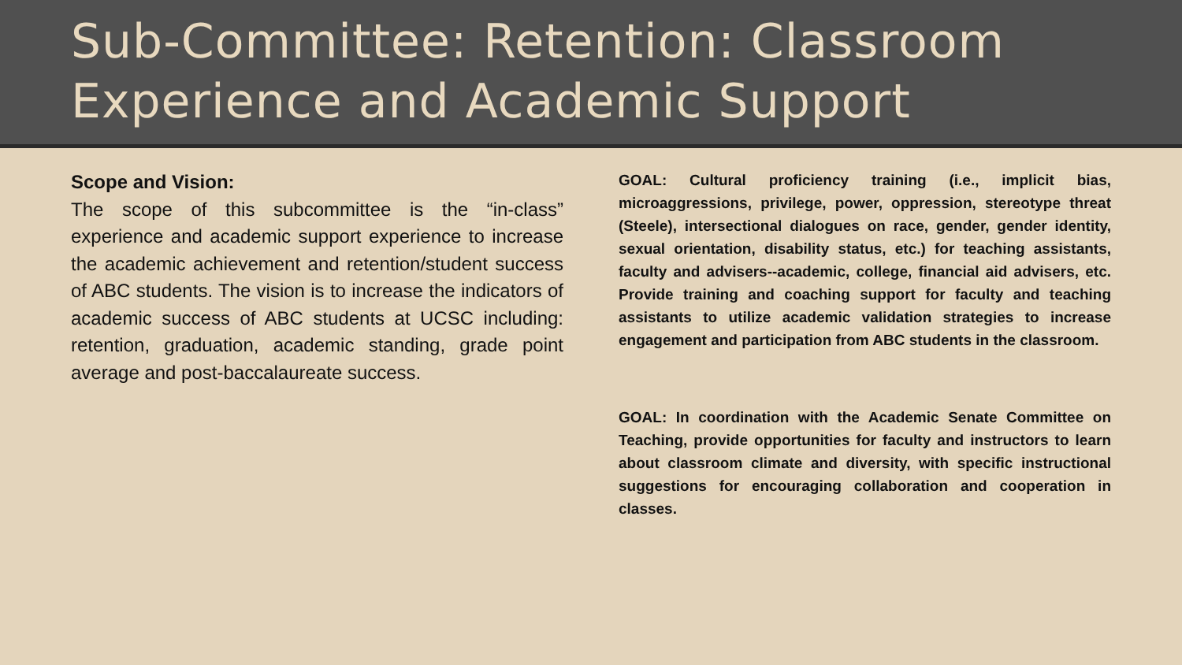Sub-Committee: Retention: Classroom Experience and Academic Support
Scope and Vision:
The scope of this subcommittee is the “in-class” experience and academic support experience to increase the academic achievement and retention/student success of ABC students. The vision is to increase the indicators of academic success of ABC students at UCSC including: retention, graduation, academic standing, grade point average and post-baccalaureate success.
GOAL: Cultural proficiency training (i.e., implicit bias, microaggressions, privilege, power, oppression, stereotype threat (Steele), intersectional dialogues on race, gender, gender identity, sexual orientation, disability status, etc.) for teaching assistants, faculty and advisers--academic, college, financial aid advisers, etc. Provide training and coaching support for faculty and teaching assistants to utilize academic validation strategies to increase engagement and participation from ABC students in the classroom.
GOAL: In coordination with the Academic Senate Committee on Teaching, provide opportunities for faculty and instructors to learn about classroom climate and diversity, with specific instructional suggestions for encouraging collaboration and cooperation in classes.